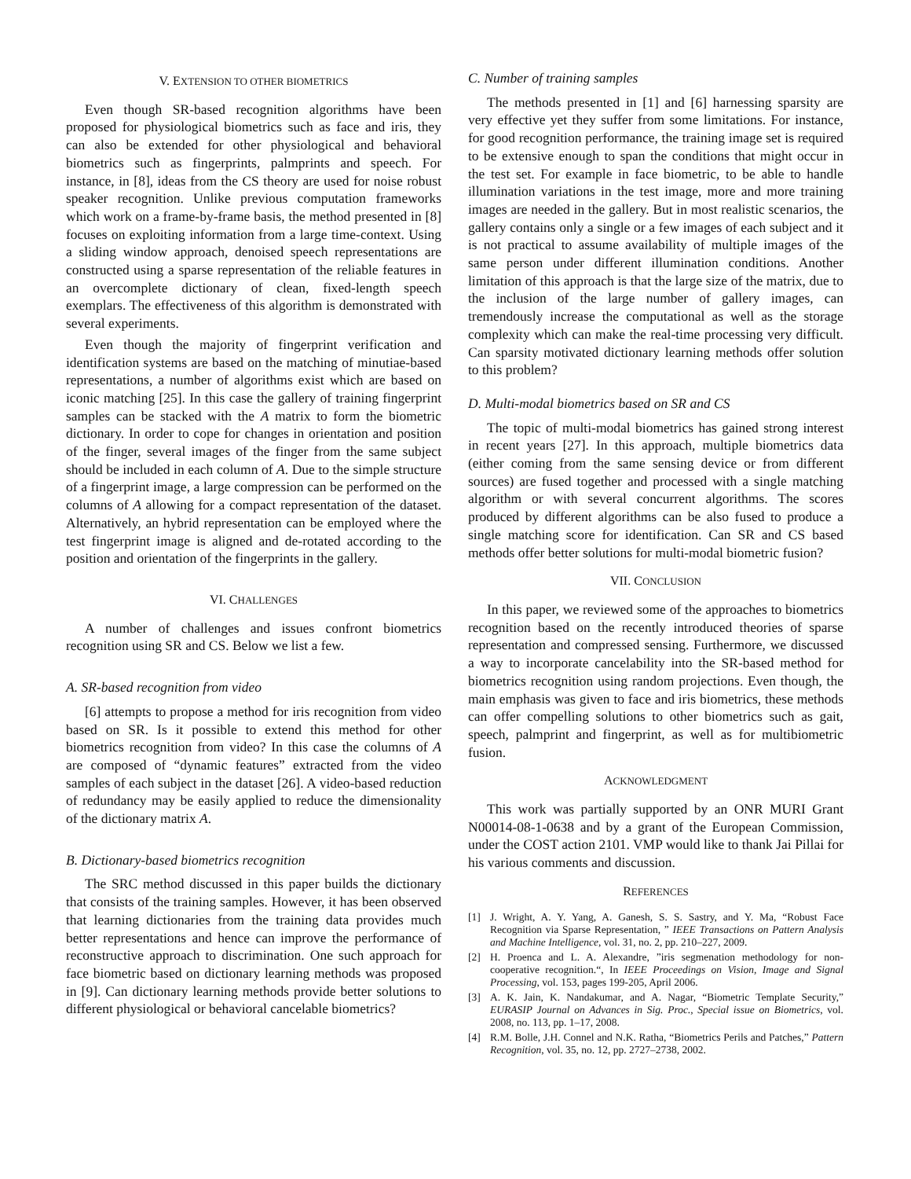V. EXTENSION TO OTHER BIOMETRICS
Even though SR-based recognition algorithms have been proposed for physiological biometrics such as face and iris, they can also be extended for other physiological and behavioral biometrics such as fingerprints, palmprints and speech. For instance, in [8], ideas from the CS theory are used for noise robust speaker recognition. Unlike previous computation frameworks which work on a frame-by-frame basis, the method presented in [8] focuses on exploiting information from a large time-context. Using a sliding window approach, denoised speech representations are constructed using a sparse representation of the reliable features in an overcomplete dictionary of clean, fixed-length speech exemplars. The effectiveness of this algorithm is demonstrated with several experiments.
Even though the majority of fingerprint verification and identification systems are based on the matching of minutiae-based representations, a number of algorithms exist which are based on iconic matching [25]. In this case the gallery of training fingerprint samples can be stacked with the A matrix to form the biometric dictionary. In order to cope for changes in orientation and position of the finger, several images of the finger from the same subject should be included in each column of A. Due to the simple structure of a fingerprint image, a large compression can be performed on the columns of A allowing for a compact representation of the dataset. Alternatively, an hybrid representation can be employed where the test fingerprint image is aligned and de-rotated according to the position and orientation of the fingerprints in the gallery.
VI. CHALLENGES
A number of challenges and issues confront biometrics recognition using SR and CS. Below we list a few.
A. SR-based recognition from video
[6] attempts to propose a method for iris recognition from video based on SR. Is it possible to extend this method for other biometrics recognition from video? In this case the columns of A are composed of “dynamic features” extracted from the video samples of each subject in the dataset [26]. A video-based reduction of redundancy may be easily applied to reduce the dimensionality of the dictionary matrix A.
B. Dictionary-based biometrics recognition
The SRC method discussed in this paper builds the dictionary that consists of the training samples. However, it has been observed that learning dictionaries from the training data provides much better representations and hence can improve the performance of reconstructive approach to discrimination. One such approach for face biometric based on dictionary learning methods was proposed in [9]. Can dictionary learning methods provide better solutions to different physiological or behavioral cancelable biometrics?
C. Number of training samples
The methods presented in [1] and [6] harnessing sparsity are very effective yet they suffer from some limitations. For instance, for good recognition performance, the training image set is required to be extensive enough to span the conditions that might occur in the test set. For example in face biometric, to be able to handle illumination variations in the test image, more and more training images are needed in the gallery. But in most realistic scenarios, the gallery contains only a single or a few images of each subject and it is not practical to assume availability of multiple images of the same person under different illumination conditions. Another limitation of this approach is that the large size of the matrix, due to the inclusion of the large number of gallery images, can tremendously increase the computational as well as the storage complexity which can make the real-time processing very difficult. Can sparsity motivated dictionary learning methods offer solution to this problem?
D. Multi-modal biometrics based on SR and CS
The topic of multi-modal biometrics has gained strong interest in recent years [27]. In this approach, multiple biometrics data (either coming from the same sensing device or from different sources) are fused together and processed with a single matching algorithm or with several concurrent algorithms. The scores produced by different algorithms can be also fused to produce a single matching score for identification. Can SR and CS based methods offer better solutions for multi-modal biometric fusion?
VII. CONCLUSION
In this paper, we reviewed some of the approaches to biometrics recognition based on the recently introduced theories of sparse representation and compressed sensing. Furthermore, we discussed a way to incorporate cancelability into the SR-based method for biometrics recognition using random projections. Even though, the main emphasis was given to face and iris biometrics, these methods can offer compelling solutions to other biometrics such as gait, speech, palmprint and fingerprint, as well as for multibiometric fusion.
ACKNOWLEDGMENT
This work was partially supported by an ONR MURI Grant N00014-08-1-0638 and by a grant of the European Commission, under the COST action 2101. VMP would like to thank Jai Pillai for his various comments and discussion.
REFERENCES
[1] J. Wright, A. Y. Yang, A. Ganesh, S. S. Sastry, and Y. Ma, “Robust Face Recognition via Sparse Representation, ” IEEE Transactions on Pattern Analysis and Machine Intelligence, vol. 31, no. 2, pp. 210–227, 2009.
[2] H. Proenca and L. A. Alexandre, ”iris segmenation methodology for non-cooperative recognition.“, In IEEE Proceedings on Vision, Image and Signal Processing, vol. 153, pages 199-205, April 2006.
[3] A. K. Jain, K. Nandakumar, and A. Nagar, “Biometric Template Security,” EURASIP Journal on Advances in Sig. Proc., Special issue on Biometrics, vol. 2008, no. 113, pp. 1–17, 2008.
[4] R.M. Bolle, J.H. Connel and N.K. Ratha, “Biometrics Perils and Patches,” Pattern Recognition, vol. 35, no. 12, pp. 2727–2738, 2002.